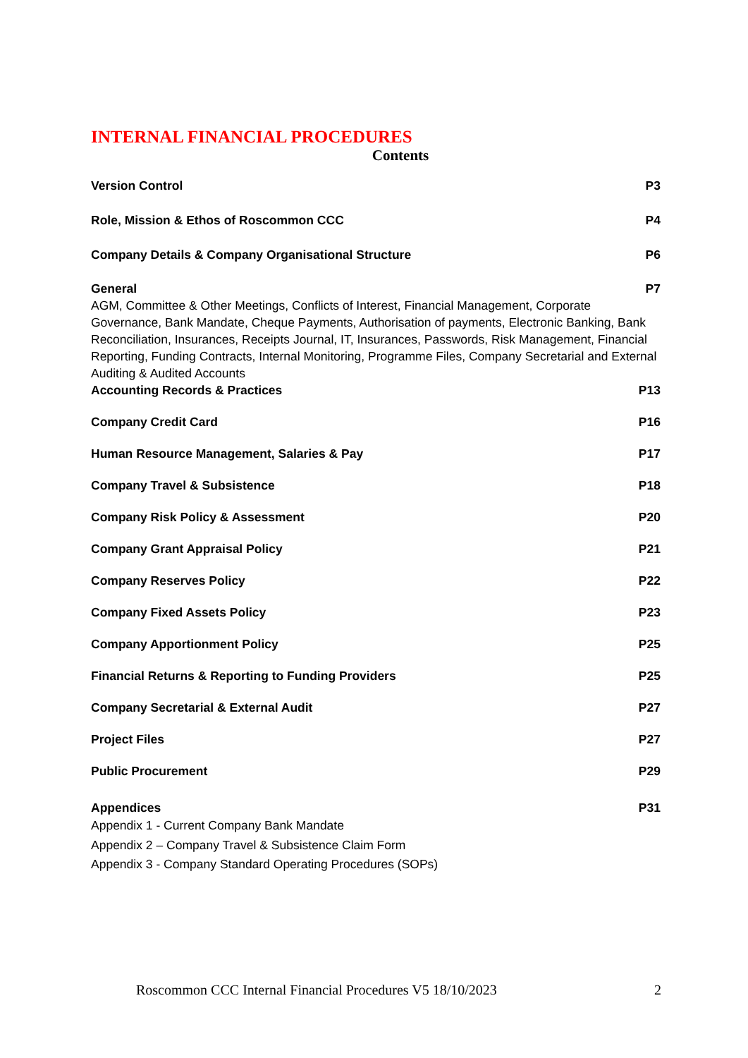INTERNAL FINANCIAL PROCEDURES
Contents
Version Control P3
Role, Mission & Ethos of Roscommon CCC P4
Company Details & Company Organisational Structure P6
General P7
AGM, Committee & Other Meetings, Conflicts of Interest, Financial Management, Corporate Governance, Bank Mandate, Cheque Payments, Authorisation of payments, Electronic Banking, Bank Reconciliation, Insurances, Receipts Journal, IT, Insurances, Passwords, Risk Management, Financial Reporting, Funding Contracts, Internal Monitoring, Programme Files, Company Secretarial and External Auditing & Audited Accounts
Accounting Records & Practices P13
Company Credit Card P16
Human Resource Management, Salaries & Pay P17
Company Travel & Subsistence P18
Company Risk Policy & Assessment P20
Company Grant Appraisal Policy P21
Company Reserves Policy P22
Company Fixed Assets Policy P23
Company Apportionment Policy P25
Financial Returns & Reporting to Funding Providers P25
Company Secretarial & External Audit P27
Project Files P27
Public Procurement P29
Appendices P31
Appendix 1 - Current Company Bank Mandate
Appendix 2 – Company Travel & Subsistence Claim Form
Appendix 3 - Company Standard Operating Procedures (SOPs)
Roscommon CCC Internal Financial Procedures V5 18/10/2023 2